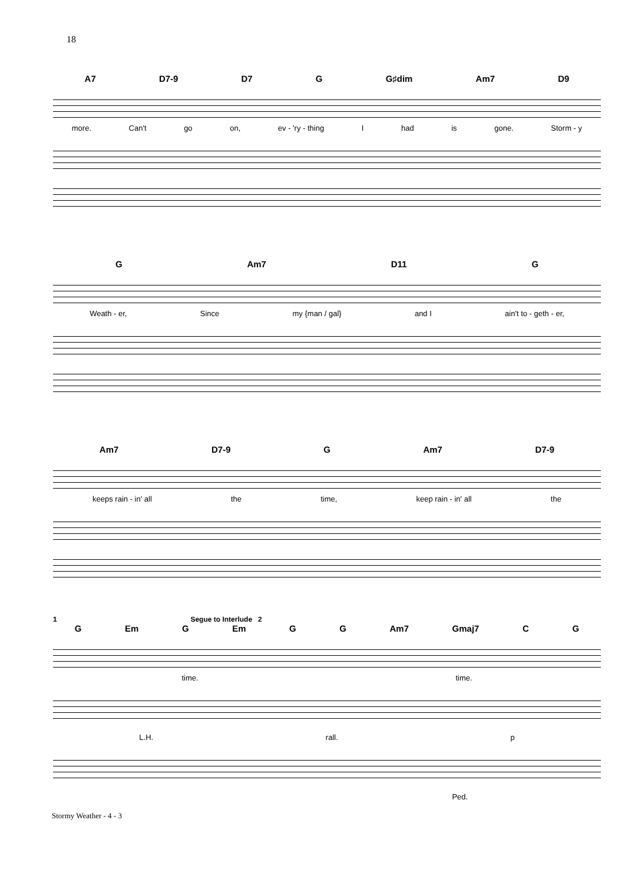18
A7 D7-9 D7 G G♯dim Am7 D9
more. Can't go on, ev - 'ry - thing I had is gone. Storm - y
G Am7 D11 G
Weath - er, Since my {man / gal} and I ain't to - geth - er,
Am7 D7-9 G Am7 D7-9
keeps rain - in' all the time, keep rain - in' all the
1 Segue to Interlude 2
G Em G Em G G Am7 Gmaj7 C G
time. time.
L.H. rall. p
Ped.
Stormy Weather - 4 - 3